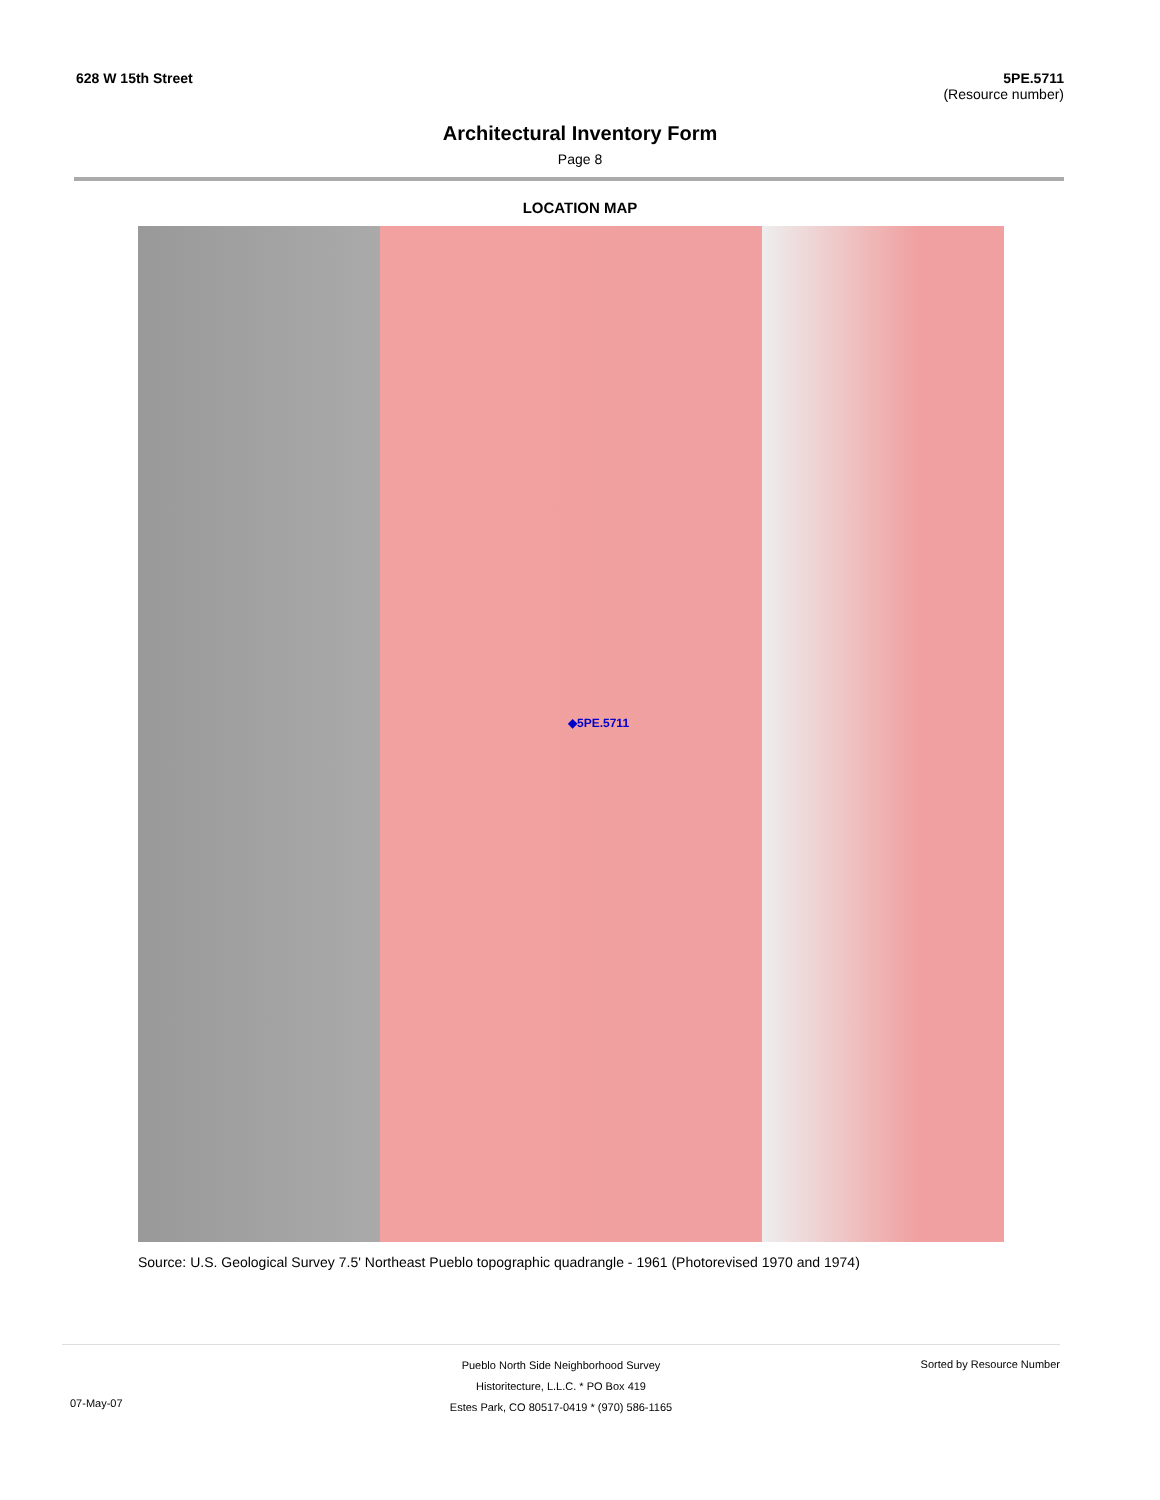628 W 15th Street 5PE.5711
(Resource number)
Architectural Inventory Form
Page 8
LOCATION MAP
◆5PE.5711
Source: U.S. Geological Survey 7.5' Northeast Pueblo topographic quadrangle - 1961 (Photorevised 1970 and 1974)
Pueblo North Side Neighborhood Survey
Historitecture, L.L.C. * PO Box 419
Estes Park, CO 80517-0419 * (970) 586-1165
07-May-07
Sorted by Resource Number